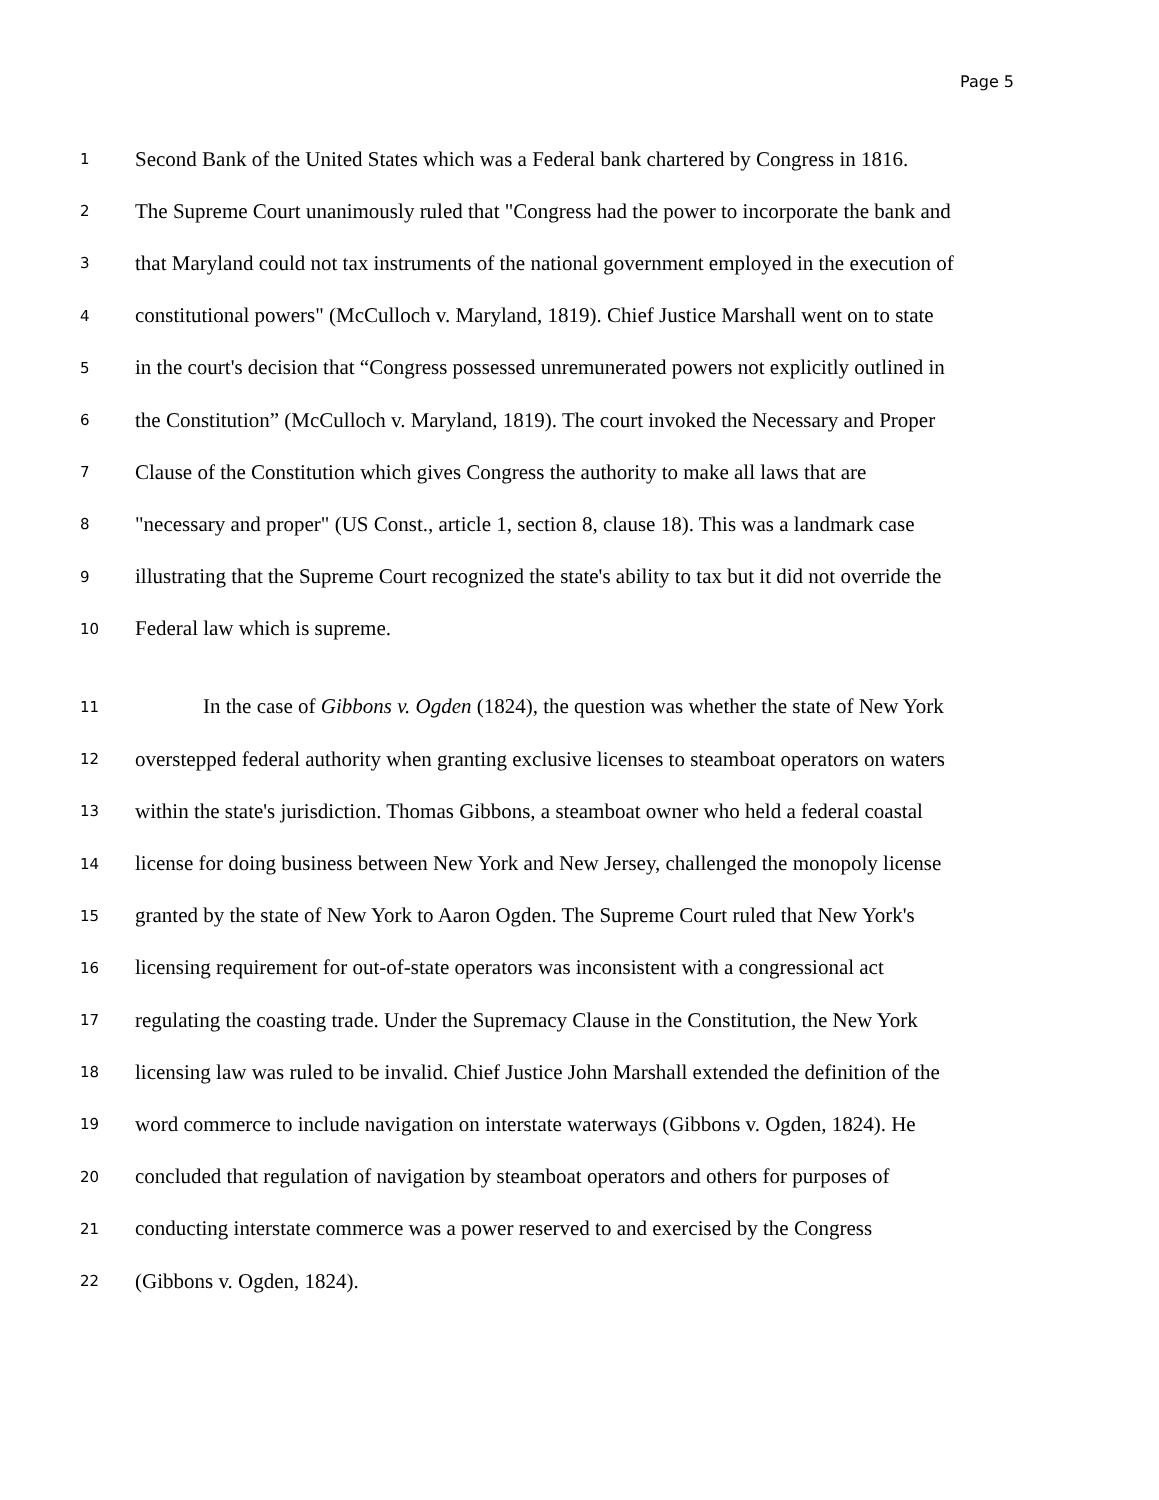Page 5
1 Second Bank of the United States which was a Federal bank chartered by Congress in 1816.
2 The Supreme Court unanimously ruled that "Congress had the power to incorporate the bank and
3 that Maryland could not tax instruments of the national government employed in the execution of
4 constitutional powers" (McCulloch v. Maryland, 1819). Chief Justice Marshall went on to state
5 in the court's decision that “Congress possessed unremunerated powers not explicitly outlined in
6 the Constitution” (McCulloch v. Maryland, 1819). The court invoked the Necessary and Proper
7 Clause of the Constitution which gives Congress the authority to make all laws that are
8 "necessary and proper" (US Const., article 1, section 8, clause 18). This was a landmark case
9 illustrating that the Supreme Court recognized the state's ability to tax but it did not override the
10 Federal law which is supreme.
11 In the case of Gibbons v. Ogden (1824), the question was whether the state of New York
12 overstepped federal authority when granting exclusive licenses to steamboat operators on waters
13 within the state's jurisdiction. Thomas Gibbons, a steamboat owner who held a federal coastal
14 license for doing business between New York and New Jersey, challenged the monopoly license
15 granted by the state of New York to Aaron Ogden. The Supreme Court ruled that New York's
16 licensing requirement for out-of-state operators was inconsistent with a congressional act
17 regulating the coasting trade. Under the Supremacy Clause in the Constitution, the New York
18 licensing law was ruled to be invalid. Chief Justice John Marshall extended the definition of the
19 word commerce to include navigation on interstate waterways (Gibbons v. Ogden, 1824). He
20 concluded that regulation of navigation by steamboat operators and others for purposes of
21 conducting interstate commerce was a power reserved to and exercised by the Congress
22 (Gibbons v. Ogden, 1824).